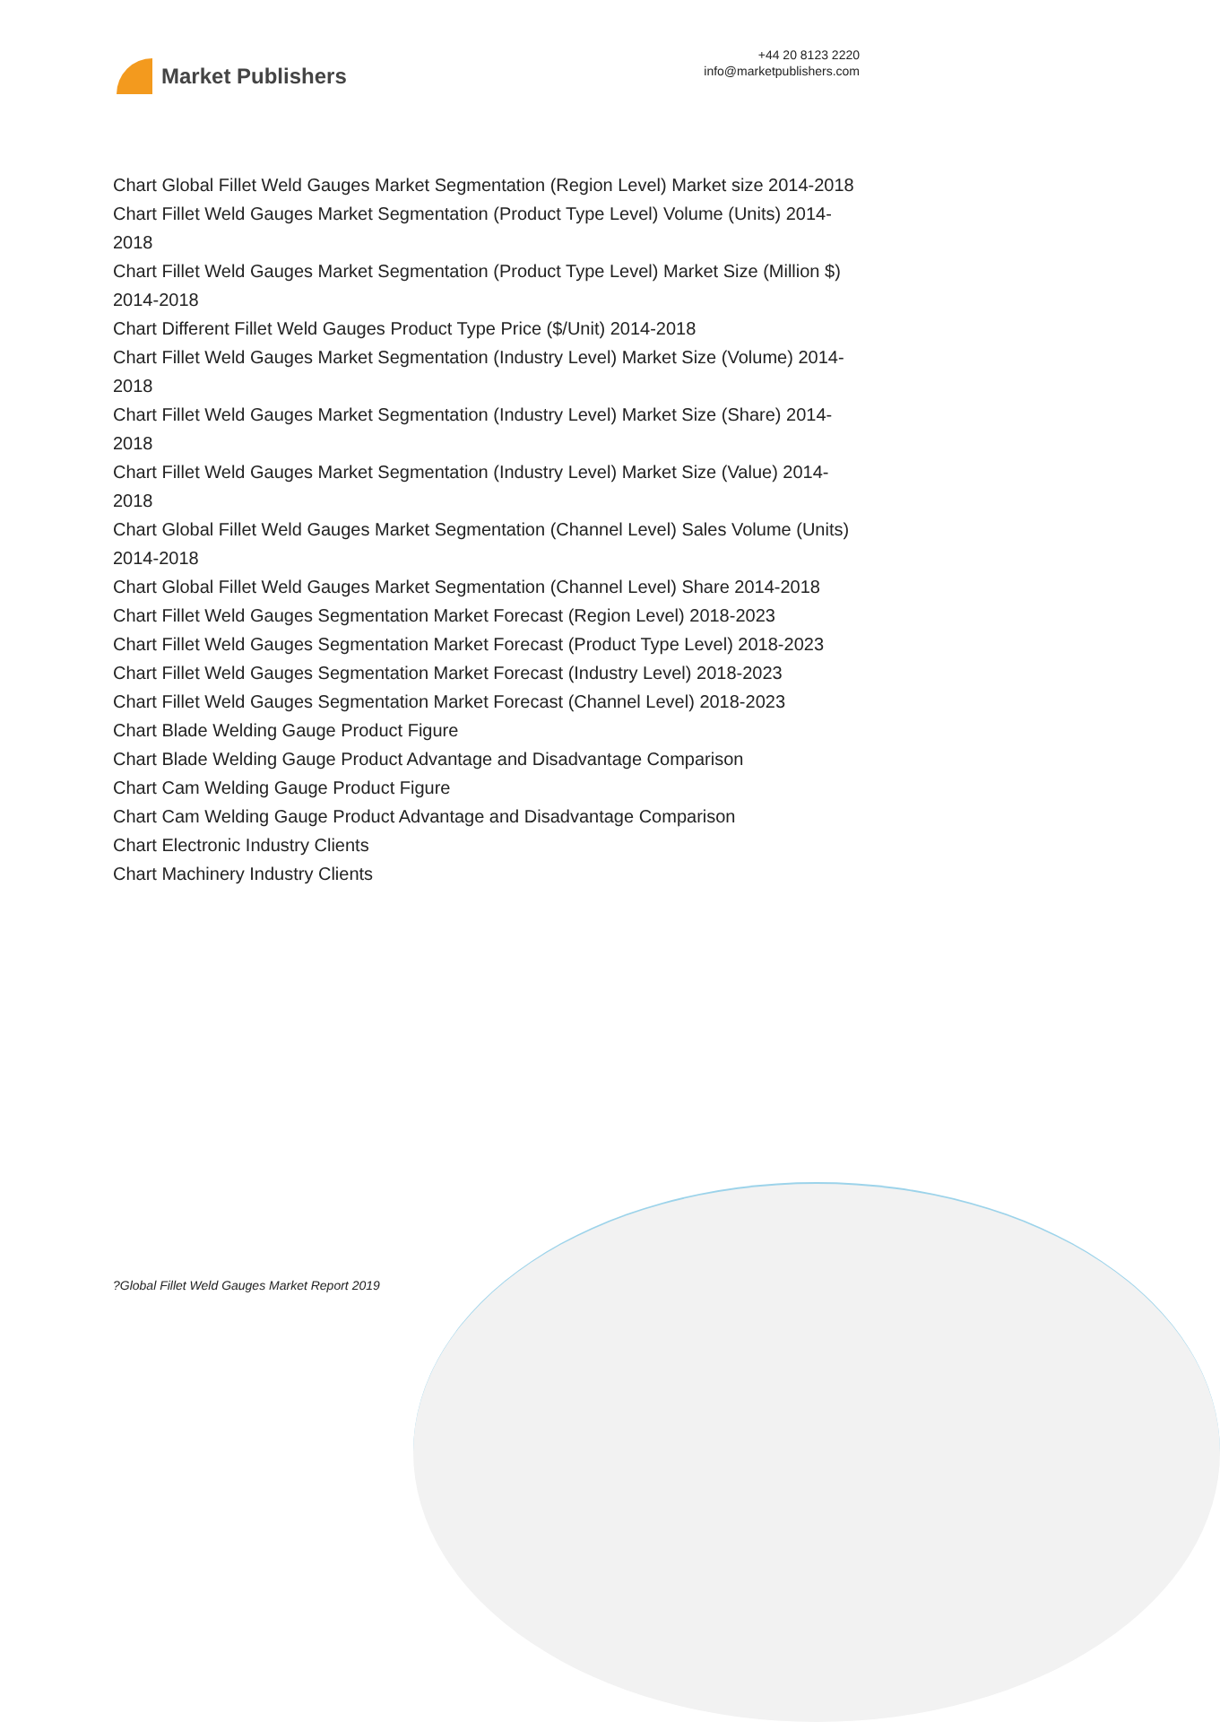Market Publishers
+44 20 8123 2220
info@marketpublishers.com
Chart Global Fillet Weld Gauges Market Segmentation (Region Level) Market size 2014-2018
Chart Fillet Weld Gauges Market Segmentation (Product Type Level) Volume (Units) 2014-2018
Chart Fillet Weld Gauges Market Segmentation (Product Type Level) Market Size (Million $) 2014-2018
Chart Different Fillet Weld Gauges Product Type Price ($/Unit) 2014-2018
Chart Fillet Weld Gauges Market Segmentation (Industry Level) Market Size (Volume) 2014-2018
Chart Fillet Weld Gauges Market Segmentation (Industry Level) Market Size (Share) 2014-2018
Chart Fillet Weld Gauges Market Segmentation (Industry Level) Market Size (Value) 2014-2018
Chart Global Fillet Weld Gauges Market Segmentation (Channel Level) Sales Volume (Units) 2014-2018
Chart Global Fillet Weld Gauges Market Segmentation (Channel Level) Share 2014-2018
Chart Fillet Weld Gauges Segmentation Market Forecast (Region Level) 2018-2023
Chart Fillet Weld Gauges Segmentation Market Forecast (Product Type Level) 2018-2023
Chart Fillet Weld Gauges Segmentation Market Forecast (Industry Level) 2018-2023
Chart Fillet Weld Gauges Segmentation Market Forecast (Channel Level) 2018-2023
Chart Blade Welding Gauge Product Figure
Chart Blade Welding Gauge Product Advantage and Disadvantage Comparison
Chart Cam Welding Gauge Product Figure
Chart Cam Welding Gauge Product Advantage and Disadvantage Comparison
Chart Electronic Industry Clients
Chart Machinery Industry Clients
?Global Fillet Weld Gauges Market Report 2019